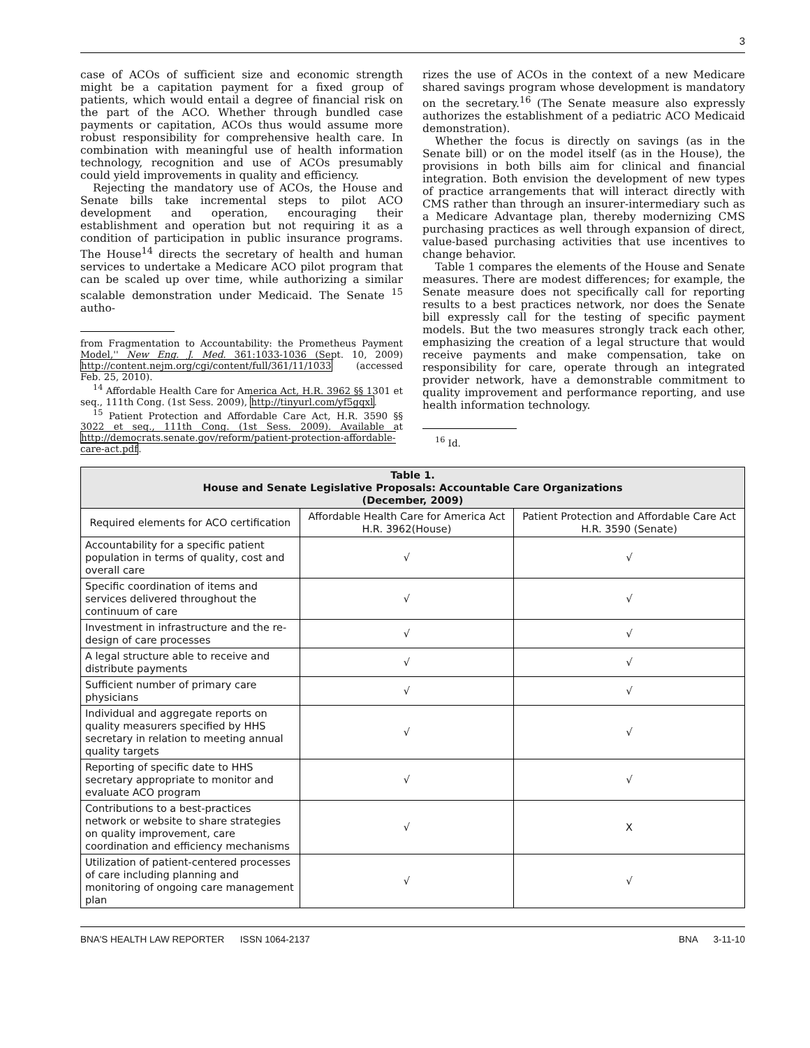3
case of ACOs of sufficient size and economic strength might be a capitation payment for a fixed group of patients, which would entail a degree of financial risk on the part of the ACO. Whether through bundled case payments or capitation, ACOs thus would assume more robust responsibility for comprehensive health care. In combination with meaningful use of health information technology, recognition and use of ACOs presumably could yield improvements in quality and efficiency.
Rejecting the mandatory use of ACOs, the House and Senate bills take incremental steps to pilot ACO development and operation, encouraging their establishment and operation but not requiring it as a condition of participation in public insurance programs. The House<sup>14</sup> directs the secretary of health and human services to undertake a Medicare ACO pilot program that can be scaled up over time, while authorizing a similar scalable demonstration under Medicaid. The Senate <sup>15</sup> autho-
from Fragmentation to Accountability: the Prometheus Payment Model,'' New Eng. J. Med. 361:1033-1036 (Sept. 10, 2009) http://content.nejm.org/cgi/content/full/361/11/1033 (accessed Feb. 25, 2010).
<sup>14</sup> Affordable Health Care for America Act, H.R. 3962 §§ 1301 et seq., 111th Cong. (1st Sess. 2009), http://tinyurl.com/yf5gqxl.
<sup>15</sup> Patient Protection and Affordable Care Act, H.R. 3590 §§ 3022 et seq., 111th Cong. (1st Sess. 2009). Available at http://democrats.senate.gov/reform/patient-protection-affordable-care-act.pdf.
rizes the use of ACOs in the context of a new Medicare shared savings program whose development is mandatory on the secretary.<sup>16</sup> (The Senate measure also expressly authorizes the establishment of a pediatric ACO Medicaid demonstration).
Whether the focus is directly on savings (as in the Senate bill) or on the model itself (as in the House), the provisions in both bills aim for clinical and financial integration. Both envision the development of new types of practice arrangements that will interact directly with CMS rather than through an insurer-intermediary such as a Medicare Advantage plan, thereby modernizing CMS purchasing practices as well through expansion of direct, value-based purchasing activities that use incentives to change behavior.
Table 1 compares the elements of the House and Senate measures. There are modest differences; for example, the Senate measure does not specifically call for reporting results to a best practices network, nor does the Senate bill expressly call for the testing of specific payment models. But the two measures strongly track each other, emphasizing the creation of a legal structure that would receive payments and make compensation, take on responsibility for care, operate through an integrated provider network, have a demonstrable commitment to quality improvement and performance reporting, and use health information technology.
<sup>16</sup> Id.
| Table 1. House and Senate Legislative Proposals: Accountable Care Organizations (December, 2009) | | |
| --- | --- | --- |
| Required elements for ACO certification | Affordable Health Care for America Act H.R. 3962(House) | Patient Protection and Affordable Care Act H.R. 3590 (Senate) |
| Accountability for a specific patient population in terms of quality, cost and overall care | √ | √ |
| Specific coordination of items and services delivered throughout the continuum of care | √ | √ |
| Investment in infrastructure and the re-design of care processes | √ | √ |
| A legal structure able to receive and distribute payments | √ | √ |
| Sufficient number of primary care physicians | √ | √ |
| Individual and aggregate reports on quality measurers specified by HHS secretary in relation to meeting annual quality targets | √ | √ |
| Reporting of specific date to HHS secretary appropriate to monitor and evaluate ACO program | √ | √ |
| Contributions to a best-practices network or website to share strategies on quality improvement, care coordination and efficiency mechanisms | √ | X |
| Utilization of patient-centered processes of care including planning and monitoring of ongoing care management plan | √ | √ |
BNA'S HEALTH LAW REPORTER ISSN 1064-2137 BNA 3-11-10